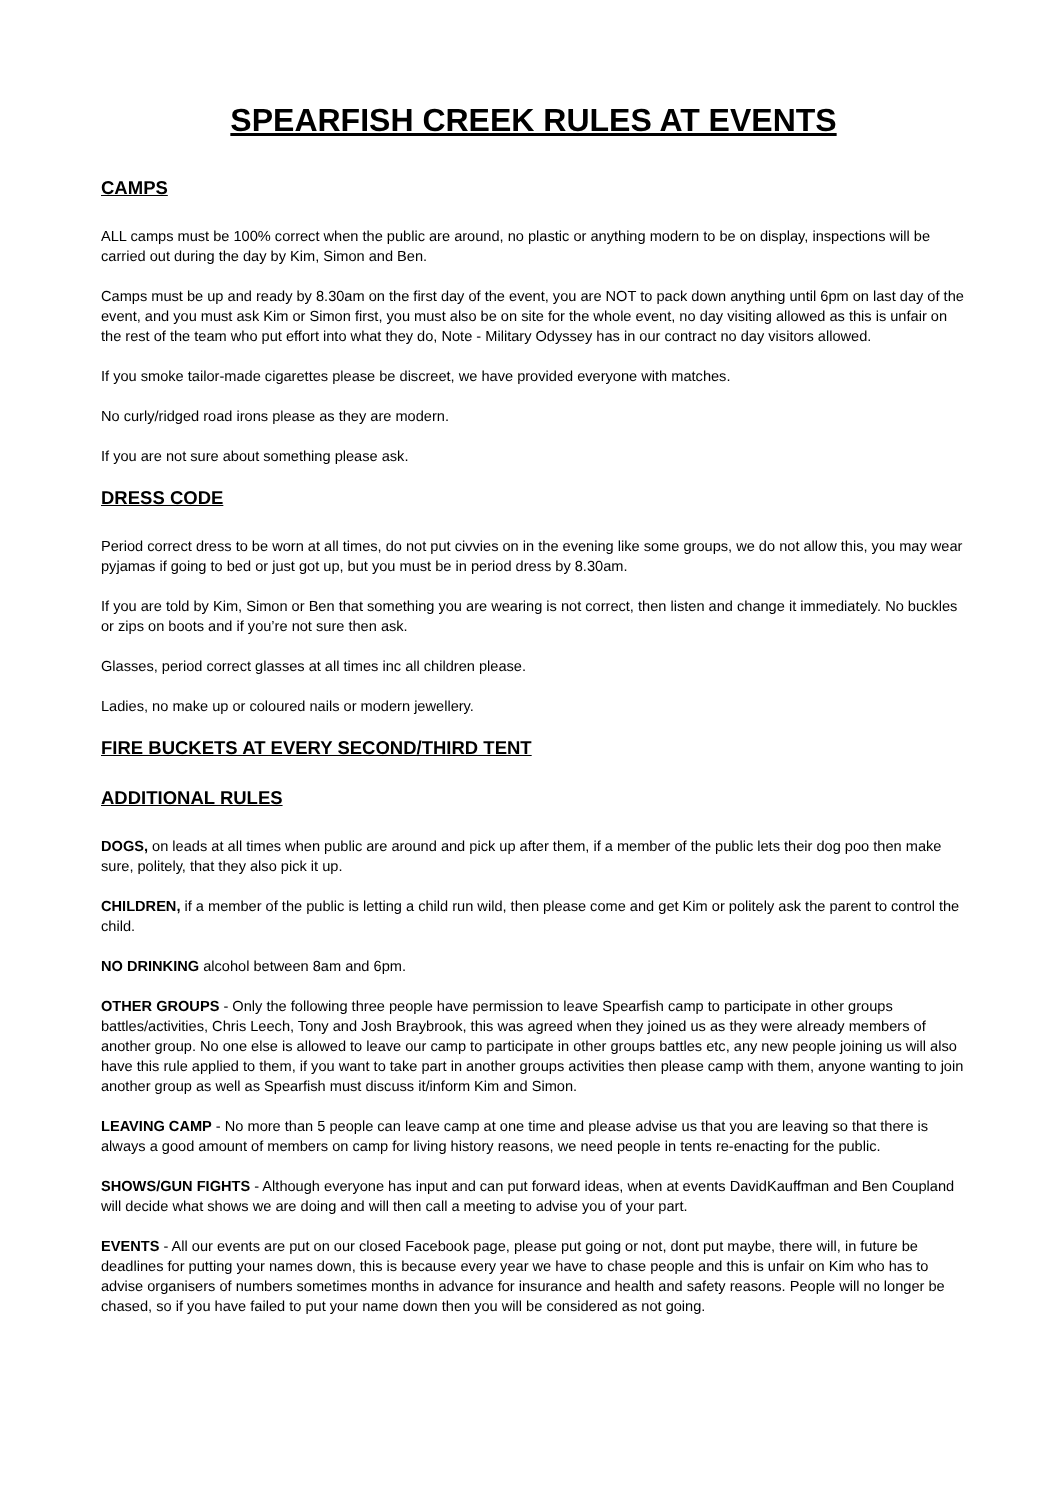SPEARFISH CREEK RULES AT EVENTS
CAMPS
ALL camps must be 100% correct when the public are around, no plastic or anything modern to be on display, inspections will be carried out during the day by Kim, Simon and Ben.
Camps must be up and ready by 8.30am on the first day of the event, you are NOT to pack down anything until 6pm on last day of the event, and you must ask Kim or Simon first, you must also be on site for the whole event, no day visiting allowed as this is unfair on the rest of the team who put effort into what they do, Note - Military Odyssey has in our contract no day visitors allowed.
If you smoke tailor-made cigarettes please be discreet, we have provided everyone with matches.
No curly/ridged road irons please as they are modern.
If you are not sure about something please ask.
DRESS CODE
Period correct dress to be worn at all times, do not put civvies on in the evening like some groups, we do not allow this, you may wear pyjamas if going to bed or just got up, but you must be in period dress by 8.30am.
If you are told by Kim, Simon or Ben that something you are wearing is not correct, then listen and change it immediately. No buckles or zips on boots and if you’re not sure then ask.
Glasses, period correct glasses at all times inc all children please.
Ladies, no make up or coloured nails or modern jewellery.
FIRE BUCKETS AT EVERY SECOND/THIRD TENT
ADDITIONAL RULES
DOGS, on leads at all times when public are around and pick up after them, if a member of the public lets their dog poo then make sure, politely, that they also pick it up.
CHILDREN, if a member of the public is letting a child run wild, then please come and get Kim or politely ask the parent to control the child.
NO DRINKING alcohol between 8am and 6pm.
OTHER GROUPS - Only the following three people have permission to leave Spearfish camp to participate in other groups battles/activities, Chris Leech, Tony and Josh Braybrook, this was agreed when they joined us as they were already members of another group. No one else is allowed to leave our camp to participate in other groups battles etc, any new people joining us will also have this rule applied to them, if you want to take part in another groups activities then please camp with them, anyone wanting to join another group as well as Spearfish must discuss it/inform Kim and Simon.
LEAVING CAMP - No more than 5 people can leave camp at one time and please advise us that you are leaving so that there is always a good amount of members on camp for living history reasons, we need people in tents re-enacting for the public.
SHOWS/GUN FIGHTS - Although everyone has input and can put forward ideas, when at events DavidKauffman and Ben Coupland will decide what shows we are doing and will then call a meeting to advise you of your part.
EVENTS - All our events are put on our closed Facebook page, please put going or not, dont put maybe, there will, in future be deadlines for putting your names down, this is because every year we have to chase people and this is unfair on Kim who has to advise organisers of numbers sometimes months in advance for insurance and health and safety reasons. People will no longer be chased, so if you have failed to put your name down then you will be considered as not going.